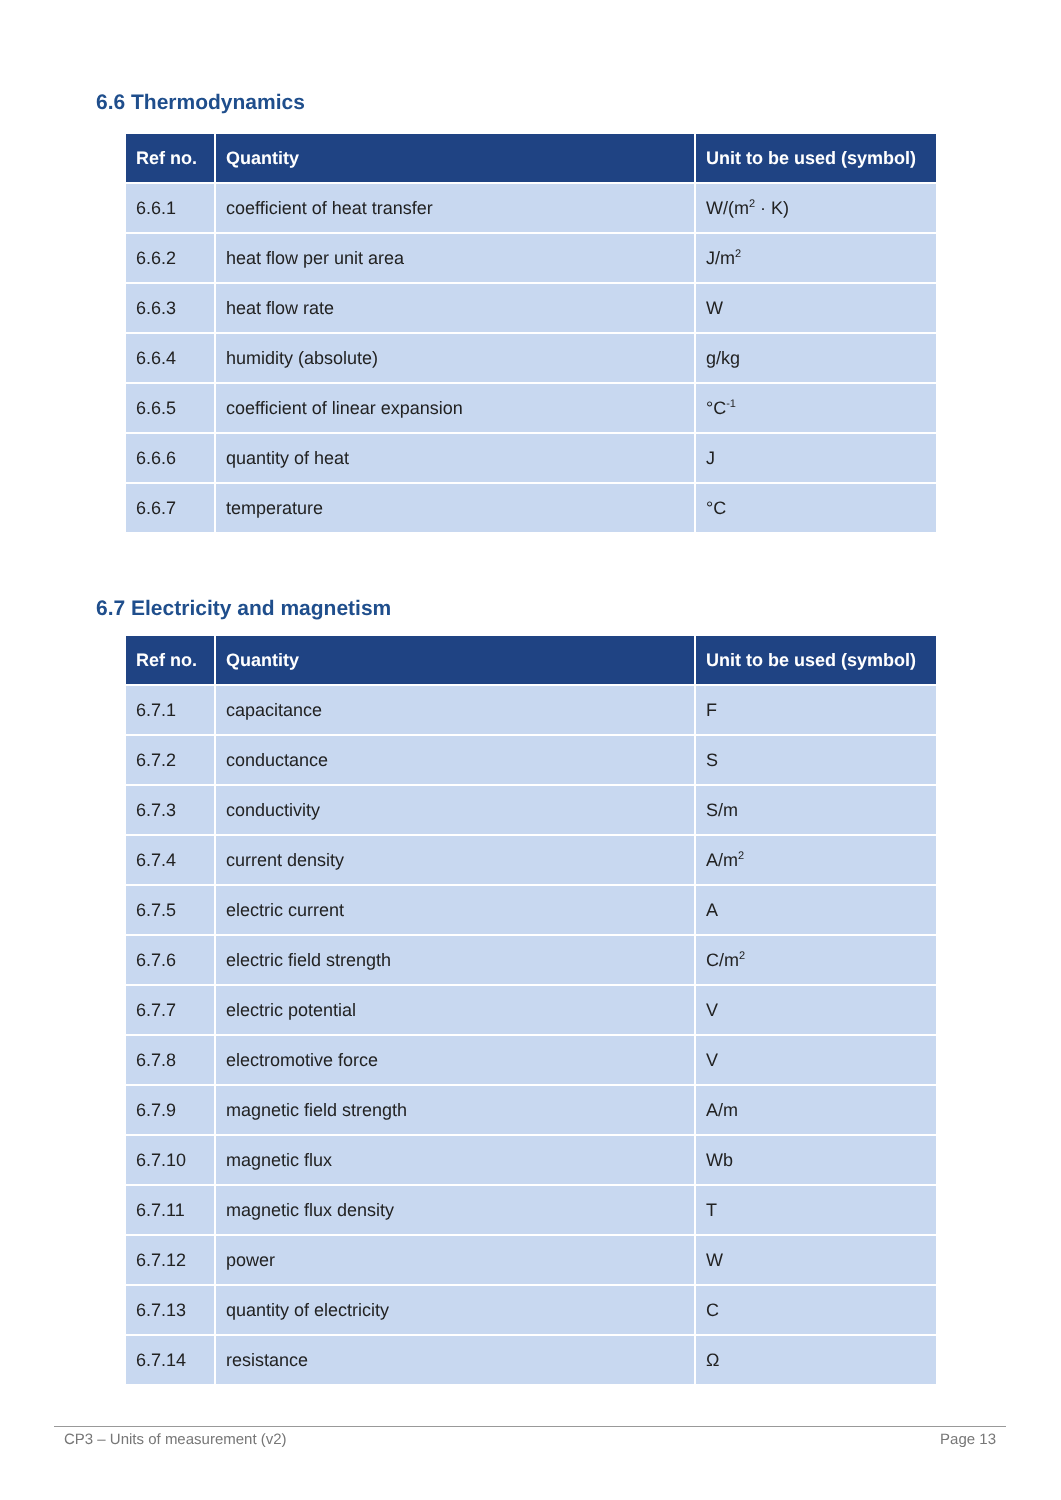6.6 Thermodynamics
| Ref no. | Quantity | Unit to be used (symbol) |
| --- | --- | --- |
| 6.6.1 | coefficient of heat transfer | W/(m<sup>2</sup> · K) |
| 6.6.2 | heat flow per unit area | J/m<sup>2</sup> |
| 6.6.3 | heat flow rate | W |
| 6.6.4 | humidity (absolute) | g/kg |
| 6.6.5 | coefficient of linear expansion | °C<sup>-1</sup> |
| 6.6.6 | quantity of heat | J |
| 6.6.7 | temperature | °C |
6.7 Electricity and magnetism
| Ref no. | Quantity | Unit to be used (symbol) |
| --- | --- | --- |
| 6.7.1 | capacitance | F |
| 6.7.2 | conductance | S |
| 6.7.3 | conductivity | S/m |
| 6.7.4 | current density | A/m<sup>2</sup> |
| 6.7.5 | electric current | A |
| 6.7.6 | electric field strength | C/m<sup>2</sup> |
| 6.7.7 | electric potential | V |
| 6.7.8 | electromotive force | V |
| 6.7.9 | magnetic field strength | A/m |
| 6.7.10 | magnetic flux | Wb |
| 6.7.11 | magnetic flux density | T |
| 6.7.12 | power | W |
| 6.7.13 | quantity of electricity | C |
| 6.7.14 | resistance | Ω |
CP3 – Units of measurement (v2) Page 13